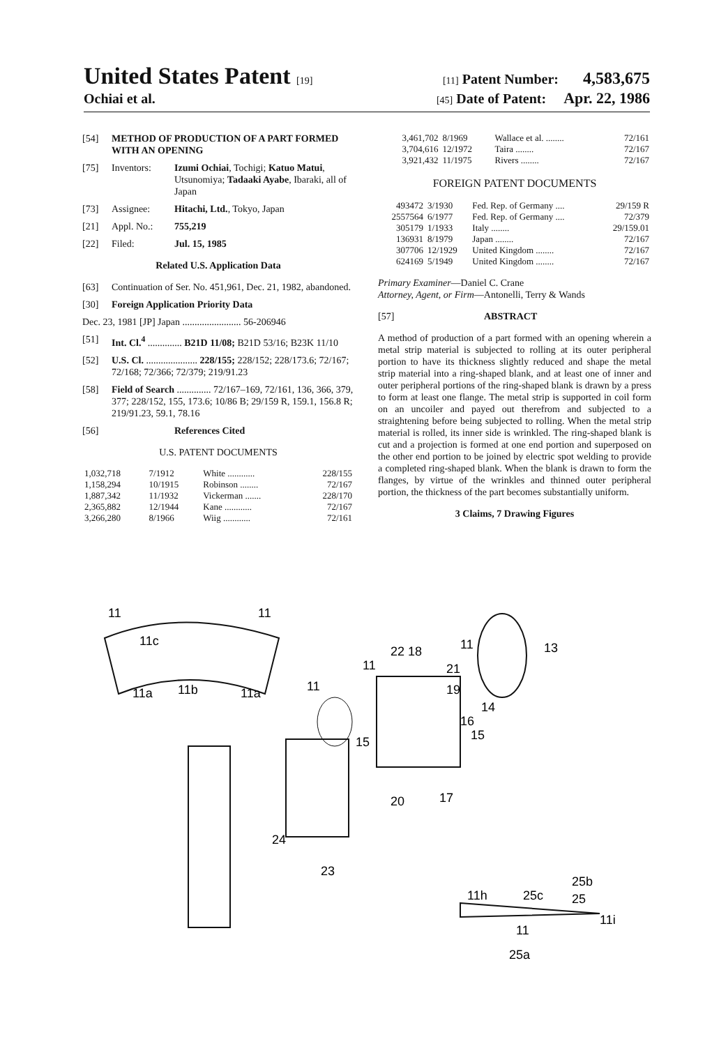United States Patent [19] [11] Patent Number: 4,583,675
Ochiai et al. [45] Date of Patent: Apr. 22, 1986
[54] METHOD OF PRODUCTION OF A PART FORMED WITH AN OPENING
[75] Inventors: Izumi Ochiai, Tochigi; Katuo Matui, Utsunomiya; Tadaaki Ayabe, Ibaraki, all of Japan
[73] Assignee: Hitachi, Ltd., Tokyo, Japan
[21] Appl. No.: 755,219
[22] Filed: Jul. 15, 1985
Related U.S. Application Data
[63] Continuation of Ser. No. 451,961, Dec. 21, 1982, abandoned.
[30] Foreign Application Priority Data
Dec. 23, 1981 [JP] Japan ........................ 56-206946
[51] Int. Cl.<sup>4</sup> .............. B21D 11/08; B21D 53/16; B23K 11/10
[52] U.S. Cl. ..................... 228/155; 228/152; 228/173.6; 72/167; 72/168; 72/366; 72/379; 219/91.23
[58] Field of Search .............. 72/167–169, 72/161, 136, 366, 379, 377; 228/152, 155, 173.6; 10/86 B; 29/159 R, 159.1, 156.8 R; 219/91.23, 59.1, 78.16
[56] References Cited
U.S. PATENT DOCUMENTS
| 1,032,718 | 7/1912 | White ............ | 228/155 |
| 1,158,294 | 10/1915 | Robinson ........ | 72/167 |
| 1,887,342 | 11/1932 | Vickerman ....... | 228/170 |
| 2,365,882 | 12/1944 | Kane ............ | 72/167 |
| 3,266,280 | 8/1966 | Wiig ............ | 72/161 |
| 3,461,702 | 8/1969 | Wallace et al. ........ | 72/161 |
| 3,704,616 | 12/1972 | Taira ........ | 72/167 |
| 3,921,432 | 11/1975 | Rivers ........ | 72/167 |
FOREIGN PATENT DOCUMENTS
| 493472 | 3/1930 | Fed. Rep. of Germany .... | 29/159 R |
| 2557564 | 6/1977 | Fed. Rep. of Germany .... | 72/379 |
| 305179 | 1/1933 | Italy ........ | 29/159.01 |
| 136931 | 8/1979 | Japan ........ | 72/167 |
| 307706 | 12/1929 | United Kingdom ........ | 72/167 |
| 624169 | 5/1949 | United Kingdom ........ | 72/167 |
Primary Examiner—Daniel C. Crane
Attorney, Agent, or Firm—Antonelli, Terry & Wands
[57] ABSTRACT
A method of production of a part formed with an opening wherein a metal strip material is subjected to rolling at its outer peripheral portion to have its thickness slightly reduced and shape the metal strip material into a ring-shaped blank, and at least one of inner and outer peripheral portions of the ring-shaped blank is drawn by a press to form at least one flange. The metal strip is supported in coil form on an uncoiler and payed out therefrom and subjected to a straightening before being subjected to rolling. When the metal strip material is rolled, its inner side is wrinkled. The ring-shaped blank is cut and a projection is formed at one end portion and superposed on the other end portion to be joined by electric spot welding to provide a completed ring-shaped blank. When the blank is drawn to form the flanges, by virtue of the wrinkles and thinned outer peripheral portion, the thickness of the part becomes substantially uniform.
3 Claims, 7 Drawing Figures
11
11
11c
11a
11b
11a
24
23
22 18
19
21
13
14
16
15
15
20
17
11
11
11
11h
25c
25b
25
11i
11
25a